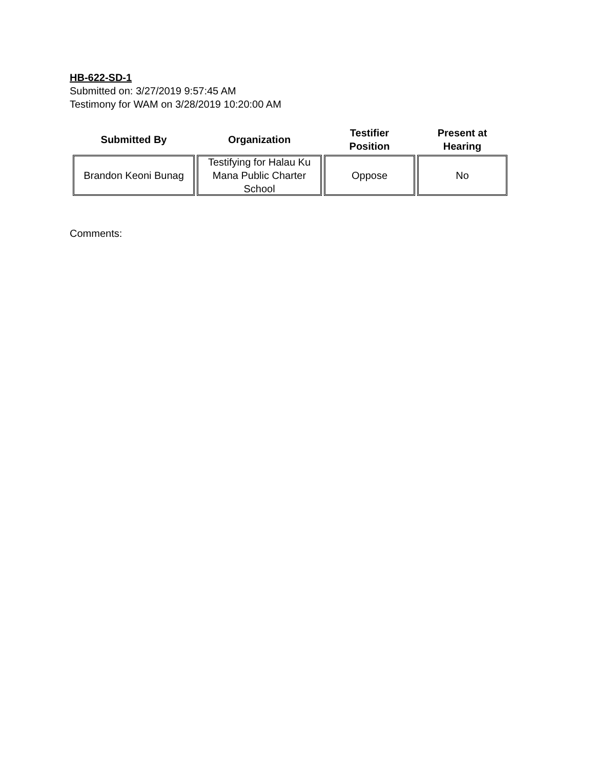HB-622-SD-1
Submitted on: 3/27/2019 9:57:45 AM
Testimony for WAM on 3/28/2019 10:20:00 AM
| Submitted By | Organization | Testifier Position | Present at Hearing |
| --- | --- | --- | --- |
| Brandon Keoni Bunag | Testifying for Halau Ku Mana Public Charter School | Oppose | No |
Comments: